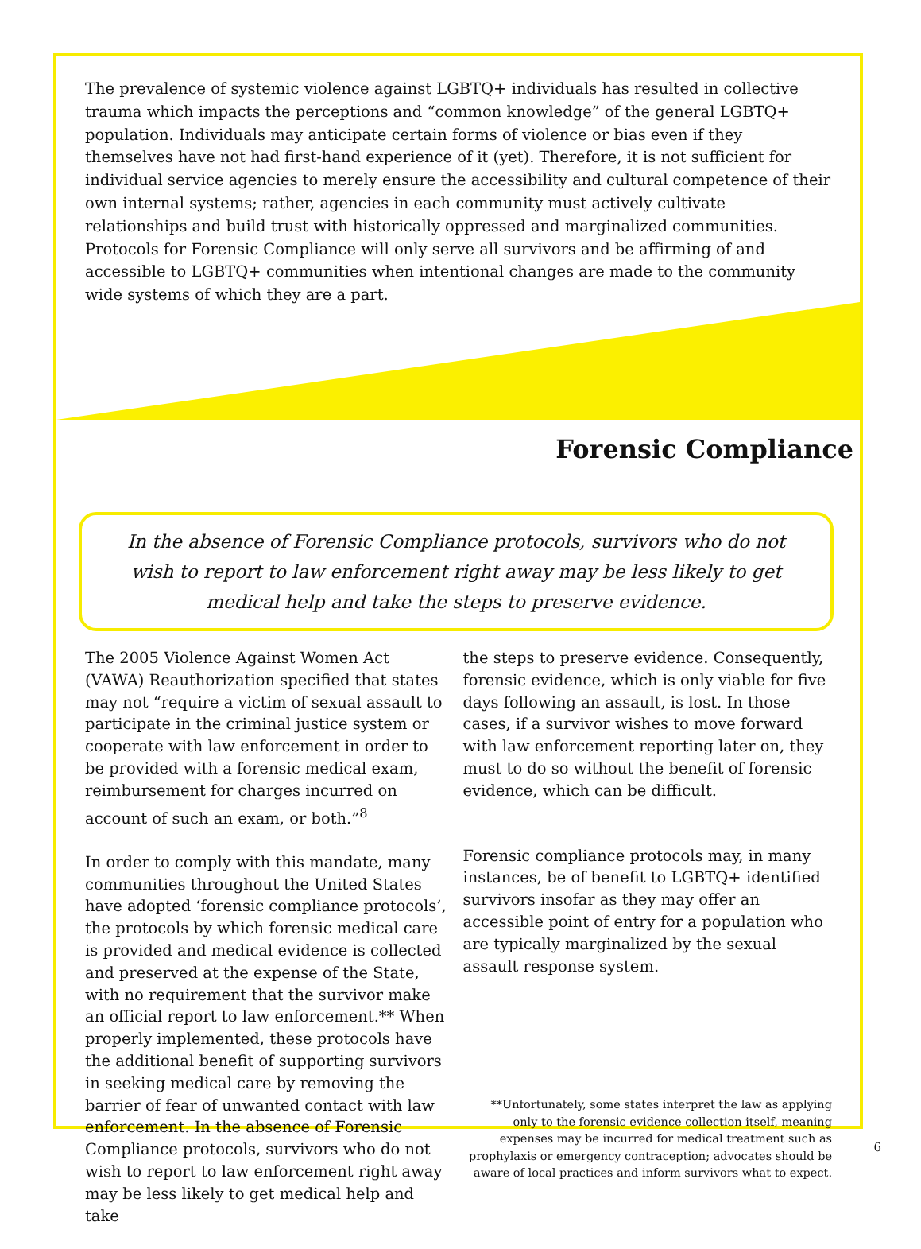The prevalence of systemic violence against LGBTQ+ individuals has resulted in collective trauma which impacts the perceptions and “common knowledge” of the general LGBTQ+ population. Individuals may anticipate certain forms of violence or bias even if they themselves have not had first-hand experience of it (yet). Therefore, it is not sufficient for individual service agencies to merely ensure the accessibility and cultural competence of their own internal systems; rather, agencies in each community must actively cultivate relationships and build trust with historically oppressed and marginalized communities. Protocols for Forensic Compliance will only serve all survivors and be affirming of and accessible to LGBTQ+ communities when intentional changes are made to the community wide systems of which they are a part.
Forensic Compliance
In the absence of Forensic Compliance protocols, survivors who do not wish to report to law enforcement right away may be less likely to get medical help and take the steps to preserve evidence.
The 2005 Violence Against Women Act (VAWA) Reauthorization specified that states may not “require a victim of sexual assault to participate in the criminal justice system or cooperate with law enforcement in order to be provided with a forensic medical exam, reimbursement for charges incurred on account of such an exam, or both.”<sup>8</sup>
In order to comply with this mandate, many communities throughout the United States have adopted ‘forensic compliance protocols’, the protocols by which forensic medical care is provided and medical evidence is collected and preserved at the expense of the State, with no requirement that the survivor make an official report to law enforcement.** When properly implemented, these protocols have the additional benefit of supporting survivors in seeking medical care by removing the barrier of fear of unwanted contact with law enforcement. In the absence of Forensic Compliance protocols, survivors who do not wish to report to law enforcement right away may be less likely to get medical help and take
the steps to preserve evidence. Consequently, forensic evidence, which is only viable for five days following an assault, is lost. In those cases, if a survivor wishes to move forward with law enforcement reporting later on, they must to do so without the benefit of forensic evidence, which can be difficult.
Forensic compliance protocols may, in many instances, be of benefit to LGBTQ+ identified survivors insofar as they may offer an accessible point of entry for a population who are typically marginalized by the sexual assault response system.
**Unfortunately, some states interpret the law as applying only to the forensic evidence collection itself, meaning expenses may be incurred for medical treatment such as prophylaxis or emergency contraception; advocates should be aware of local practices and inform survivors what to expect.
6